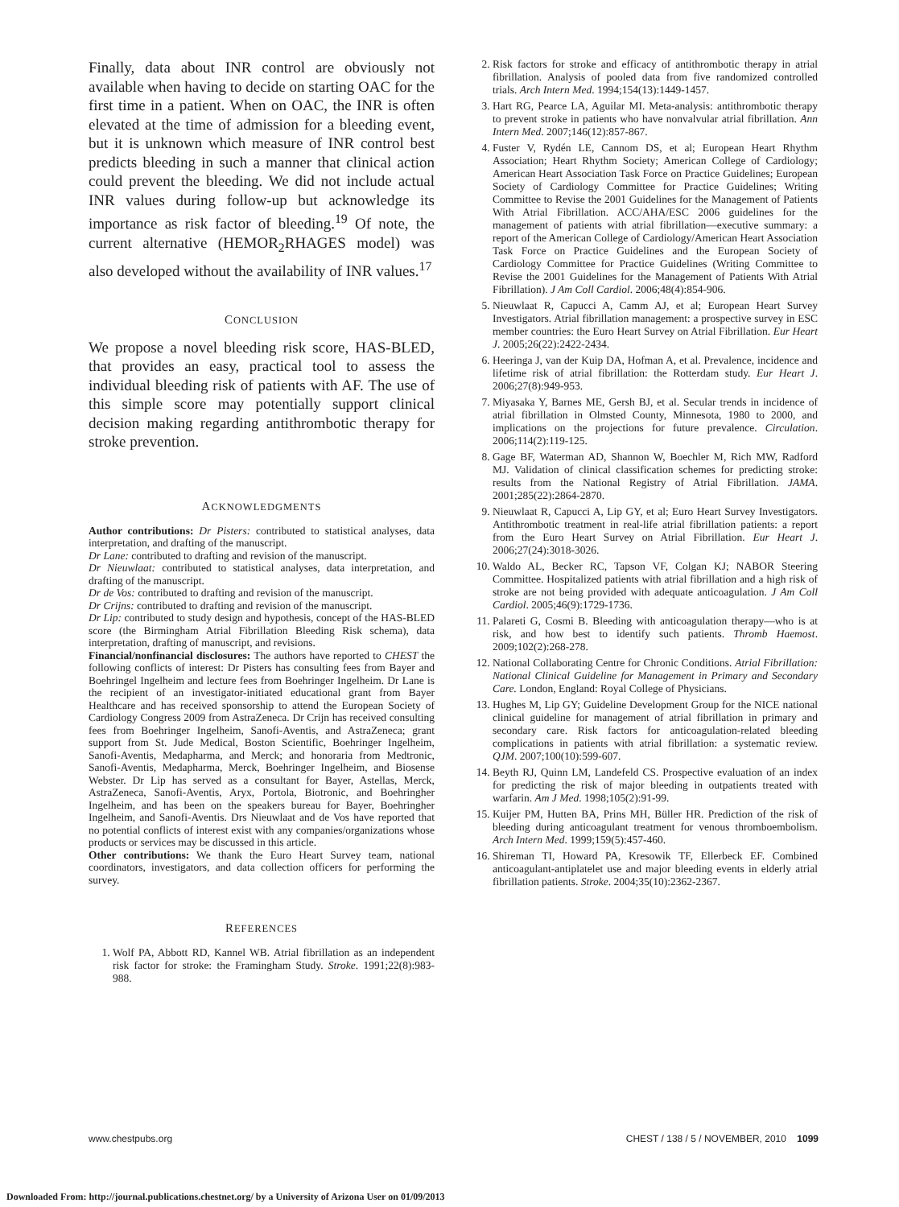Finally, data about INR control are obviously not available when having to decide on starting OAC for the first time in a patient. When on OAC, the INR is often elevated at the time of admission for a bleeding event, but it is unknown which measure of INR control best predicts bleeding in such a manner that clinical action could prevent the bleeding. We did not include actual INR values during follow-up but acknowledge its importance as risk factor of bleeding.<sup>19</sup> Of note, the current alternative (HEMOR<sub>2</sub>RHAGES model) was also developed without the availability of INR values.<sup>17</sup>
CONCLUSION
We propose a novel bleeding risk score, HAS-BLED, that provides an easy, practical tool to assess the individual bleeding risk of patients with AF. The use of this simple score may potentially support clinical decision making regarding antithrombotic therapy for stroke prevention.
ACKNOWLEDGMENTS
Author contributions: Dr Pisters: contributed to statistical analyses, data interpretation, and drafting of the manuscript.
Dr Lane: contributed to drafting and revision of the manuscript.
Dr Nieuwlaat: contributed to statistical analyses, data interpretation, and drafting of the manuscript.
Dr de Vos: contributed to drafting and revision of the manuscript.
Dr Crijns: contributed to drafting and revision of the manuscript.
Dr Lip: contributed to study design and hypothesis, concept of the HAS-BLED score (the Birmingham Atrial Fibrillation Bleeding Risk schema), data interpretation, drafting of manuscript, and revisions.
Financial/nonfinancial disclosures: The authors have reported to CHEST the following conflicts of interest: Dr Pisters has consulting fees from Bayer and Boehringel Ingelheim and lecture fees from Boehringer Ingelheim. Dr Lane is the recipient of an investigator-initiated educational grant from Bayer Healthcare and has received sponsorship to attend the European Society of Cardiology Congress 2009 from AstraZeneca. Dr Crijn has received consulting fees from Boehringer Ingelheim, Sanofi-Aventis, and AstraZeneca; grant support from St. Jude Medical, Boston Scientific, Boehringer Ingelheim, Sanofi-Aventis, Medapharma, and Merck; and honoraria from Medtronic, Sanofi-Aventis, Medapharma, Merck, Boehringer Ingelheim, and Biosense Webster. Dr Lip has served as a consultant for Bayer, Astellas, Merck, AstraZeneca, Sanofi-Aventis, Aryx, Portola, Biotronic, and Boehringher Ingelheim, and has been on the speakers bureau for Bayer, Boehringher Ingelheim, and Sanofi-Aventis. Drs Nieuwlaat and de Vos have reported that no potential conflicts of interest exist with any companies/organizations whose products or services may be discussed in this article.
Other contributions: We thank the Euro Heart Survey team, national coordinators, investigators, and data collection officers for performing the survey.
REFERENCES
1. Wolf PA, Abbott RD, Kannel WB. Atrial fibrillation as an independent risk factor for stroke: the Framingham Study. Stroke. 1991;22(8):983-988.
2. Risk factors for stroke and efficacy of antithrombotic therapy in atrial fibrillation. Analysis of pooled data from five randomized controlled trials. Arch Intern Med. 1994;154(13):1449-1457.
3. Hart RG, Pearce LA, Aguilar MI. Meta-analysis: antithrombotic therapy to prevent stroke in patients who have nonvalvular atrial fibrillation. Ann Intern Med. 2007;146(12):857-867.
4. Fuster V, Rydén LE, Cannom DS, et al; European Heart Rhythm Association; Heart Rhythm Society; American College of Cardiology; American Heart Association Task Force on Practice Guidelines; European Society of Cardiology Committee for Practice Guidelines; Writing Committee to Revise the 2001 Guidelines for the Management of Patients With Atrial Fibrillation. ACC/AHA/ESC 2006 guidelines for the management of patients with atrial fibrillation—executive summary: a report of the American College of Cardiology/American Heart Association Task Force on Practice Guidelines and the European Society of Cardiology Committee for Practice Guidelines (Writing Committee to Revise the 2001 Guidelines for the Management of Patients With Atrial Fibrillation). J Am Coll Cardiol. 2006;48(4):854-906.
5. Nieuwlaat R, Capucci A, Camm AJ, et al; European Heart Survey Investigators. Atrial fibrillation management: a prospective survey in ESC member countries: the Euro Heart Survey on Atrial Fibrillation. Eur Heart J. 2005;26(22):2422-2434.
6. Heeringa J, van der Kuip DA, Hofman A, et al. Prevalence, incidence and lifetime risk of atrial fibrillation: the Rotterdam study. Eur Heart J. 2006;27(8):949-953.
7. Miyasaka Y, Barnes ME, Gersh BJ, et al. Secular trends in incidence of atrial fibrillation in Olmsted County, Minnesota, 1980 to 2000, and implications on the projections for future prevalence. Circulation. 2006;114(2):119-125.
8. Gage BF, Waterman AD, Shannon W, Boechler M, Rich MW, Radford MJ. Validation of clinical classification schemes for predicting stroke: results from the National Registry of Atrial Fibrillation. JAMA. 2001;285(22):2864-2870.
9. Nieuwlaat R, Capucci A, Lip GY, et al; Euro Heart Survey Investigators. Antithrombotic treatment in real-life atrial fibrillation patients: a report from the Euro Heart Survey on Atrial Fibrillation. Eur Heart J. 2006;27(24):3018-3026.
10. Waldo AL, Becker RC, Tapson VF, Colgan KJ; NABOR Steering Committee. Hospitalized patients with atrial fibrillation and a high risk of stroke are not being provided with adequate anticoagulation. J Am Coll Cardiol. 2005;46(9):1729-1736.
11. Palareti G, Cosmi B. Bleeding with anticoagulation therapy—who is at risk, and how best to identify such patients. Thromb Haemost. 2009;102(2):268-278.
12. National Collaborating Centre for Chronic Conditions. Atrial Fibrillation: National Clinical Guideline for Management in Primary and Secondary Care. London, England: Royal College of Physicians.
13. Hughes M, Lip GY; Guideline Development Group for the NICE national clinical guideline for management of atrial fibrillation in primary and secondary care. Risk factors for anticoagulation-related bleeding complications in patients with atrial fibrillation: a systematic review. QJM. 2007;100(10):599-607.
14. Beyth RJ, Quinn LM, Landefeld CS. Prospective evaluation of an index for predicting the risk of major bleeding in outpatients treated with warfarin. Am J Med. 1998;105(2):91-99.
15. Kuijer PM, Hutten BA, Prins MH, Büller HR. Prediction of the risk of bleeding during anticoagulant treatment for venous thromboembolism. Arch Intern Med. 1999;159(5):457-460.
16. Shireman TI, Howard PA, Kresowik TF, Ellerbeck EF. Combined anticoagulant-antiplatelet use and major bleeding events in elderly atrial fibrillation patients. Stroke. 2004;35(10):2362-2367.
www.chestpubs.org CHEST / 138 / 5 / NOVEMBER, 2010 1099
Downloaded From: http://journal.publications.chestnet.org/ by a University of Arizona User on 01/09/2013